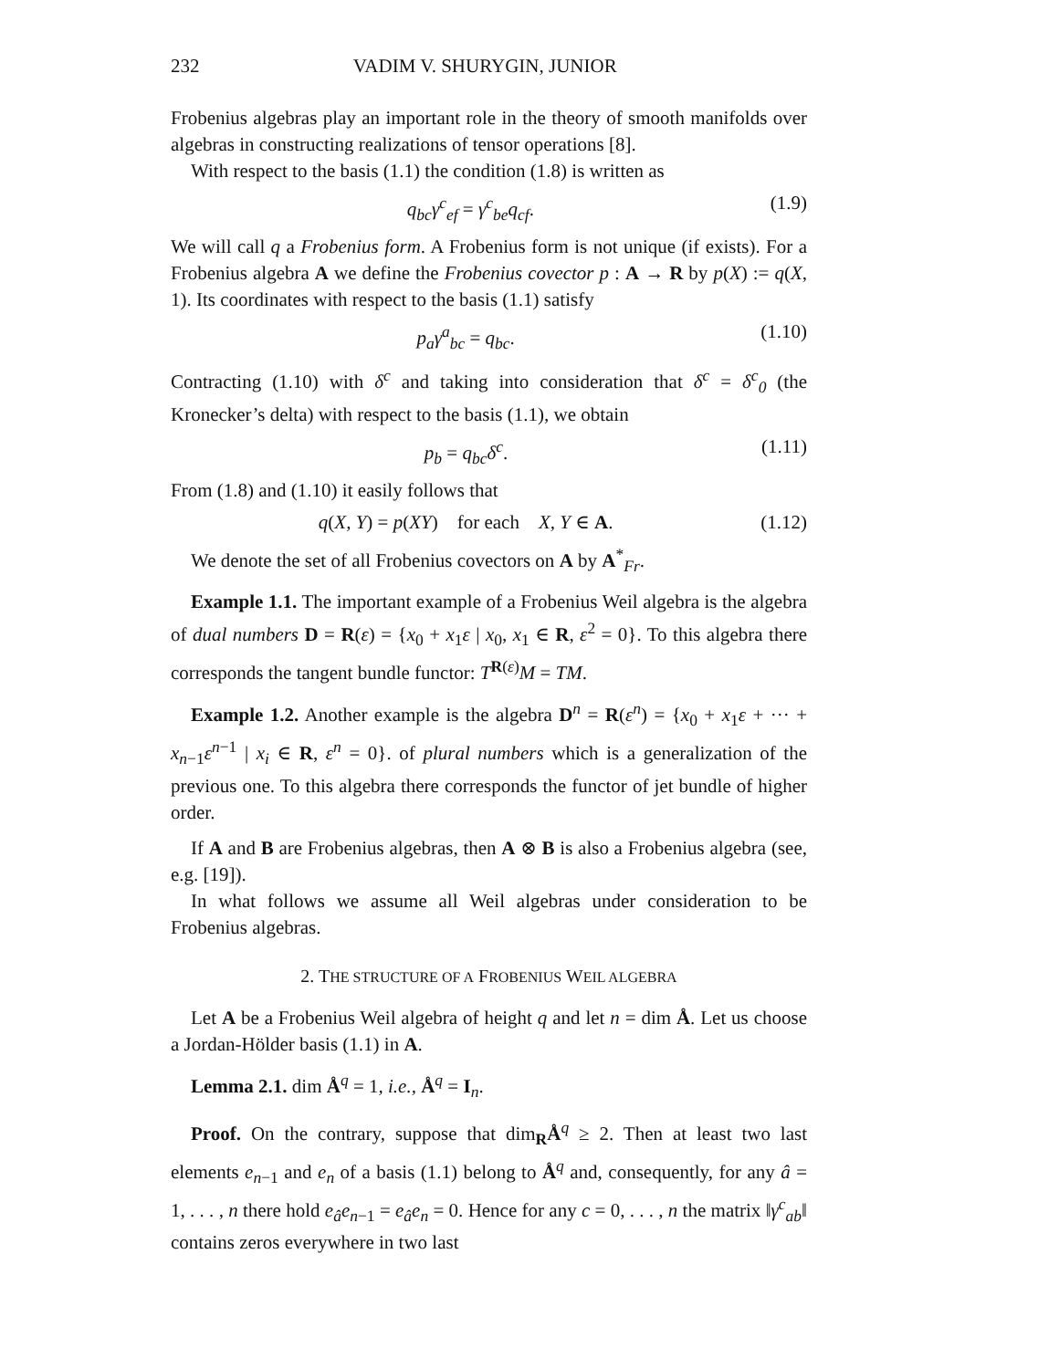232 VADIM V. SHURYGIN, JUNIOR
Frobenius algebras play an important role in the theory of smooth manifolds over algebras in constructing realizations of tensor operations [8].
With respect to the basis (1.1) the condition (1.8) is written as
q<sub>bc</sub>γ<sup>c</sup><sub>ef</sub> = γ<sup>c</sup><sub>be</sub>q<sub>cf</sub>. (1.9)
We will call q a Frobenius form. A Frobenius form is not unique (if exists). For a Frobenius algebra A we define the Frobenius covector p : A → R by p(X) := q(X, 1). Its coordinates with respect to the basis (1.1) satisfy
p<sub>a</sub>γ<sup>a</sup><sub>bc</sub> = q<sub>bc</sub>. (1.10)
Contracting (1.10) with δ<sup>c</sup> and taking into consideration that δ<sup>c</sup> = δ<sup>c</sup><sub>0</sub> (the Kronecker’s delta) with respect to the basis (1.1), we obtain
p<sub>b</sub> = q<sub>bc</sub>δ<sup>c</sup>. (1.11)
From (1.8) and (1.10) it easily follows that
q(X, Y) = p(XY) for each X, Y ∈ A. (1.12)
We denote the set of all Frobenius covectors on A by A<sup>*</sup><sub>Fr</sub>.
Example 1.1. The important example of a Frobenius Weil algebra is the algebra of dual numbers D = R(ε) = {x<sub>0</sub> + x<sub>1</sub>ε | x<sub>0</sub>, x<sub>1</sub> ∈ R, ε<sup>2</sup> = 0}. To this algebra there corresponds the tangent bundle functor: T<sup>R(ε)</sup>M = TM.
Example 1.2. Another example is the algebra D<sup>n</sup> = R(ε<sup>n</sup>) = {x<sub>0</sub> + x<sub>1</sub>ε + ··· + x<sub>n−1</sub>ε<sup>n−1</sup> | x<sub>i</sub> ∈ R, ε<sup>n</sup> = 0}. of plural numbers which is a generalization of the previous one. To this algebra there corresponds the functor of jet bundle of higher order.
If A and B are Frobenius algebras, then A ⊗ B is also a Frobenius algebra (see, e.g. [19]).
In what follows we assume all Weil algebras under consideration to be Frobenius algebras.
2. THE STRUCTURE OF A FROBENIUS WEIL ALGEBRA
Let A be a Frobenius Weil algebra of height q and let n = dim Å. Let us choose a Jordan-Hölder basis (1.1) in A.
Lemma 2.1. dim Å<sup>q</sup> = 1, i.e., Å<sup>q</sup> = I<sub>n</sub>.
Proof. On the contrary, suppose that dim<sub>R</sub>Å<sup>q</sup> ≥ 2. Then at least two last elements e<sub>n−1</sub> and e<sub>n</sub> of a basis (1.1) belong to Å<sup>q</sup> and, consequently, for any â = 1, . . . , n there hold e<sub>â</sub>e<sub>n−1</sub> = e<sub>â</sub>e<sub>n</sub> = 0. Hence for any c = 0, . . . , n the matrix ‖γ<sup>c</sup><sub>ab</sub>‖ contains zeros everywhere in two last